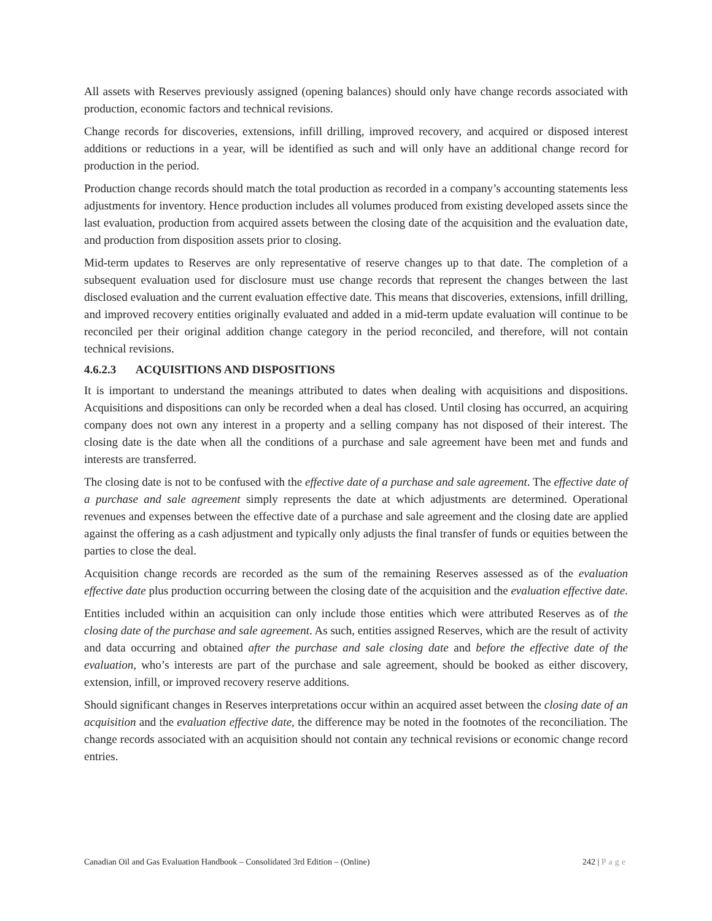All assets with Reserves previously assigned (opening balances) should only have change records associated with production, economic factors and technical revisions.
Change records for discoveries, extensions, infill drilling, improved recovery, and acquired or disposed interest additions or reductions in a year, will be identified as such and will only have an additional change record for production in the period.
Production change records should match the total production as recorded in a company’s accounting statements less adjustments for inventory. Hence production includes all volumes produced from existing developed assets since the last evaluation, production from acquired assets between the closing date of the acquisition and the evaluation date, and production from disposition assets prior to closing.
Mid-term updates to Reserves are only representative of reserve changes up to that date. The completion of a subsequent evaluation used for disclosure must use change records that represent the changes between the last disclosed evaluation and the current evaluation effective date. This means that discoveries, extensions, infill drilling, and improved recovery entities originally evaluated and added in a mid-term update evaluation will continue to be reconciled per their original addition change category in the period reconciled, and therefore, will not contain technical revisions.
4.6.2.3 ACQUISITIONS AND DISPOSITIONS
It is important to understand the meanings attributed to dates when dealing with acquisitions and dispositions. Acquisitions and dispositions can only be recorded when a deal has closed. Until closing has occurred, an acquiring company does not own any interest in a property and a selling company has not disposed of their interest. The closing date is the date when all the conditions of a purchase and sale agreement have been met and funds and interests are transferred.
The closing date is not to be confused with the effective date of a purchase and sale agreement. The effective date of a purchase and sale agreement simply represents the date at which adjustments are determined. Operational revenues and expenses between the effective date of a purchase and sale agreement and the closing date are applied against the offering as a cash adjustment and typically only adjusts the final transfer of funds or equities between the parties to close the deal.
Acquisition change records are recorded as the sum of the remaining Reserves assessed as of the evaluation effective date plus production occurring between the closing date of the acquisition and the evaluation effective date.
Entities included within an acquisition can only include those entities which were attributed Reserves as of the closing date of the purchase and sale agreement. As such, entities assigned Reserves, which are the result of activity and data occurring and obtained after the purchase and sale closing date and before the effective date of the evaluation, who’s interests are part of the purchase and sale agreement, should be booked as either discovery, extension, infill, or improved recovery reserve additions.
Should significant changes in Reserves interpretations occur within an acquired asset between the closing date of an acquisition and the evaluation effective date, the difference may be noted in the footnotes of the reconciliation. The change records associated with an acquisition should not contain any technical revisions or economic change record entries.
Canadian Oil and Gas Evaluation Handbook – Consolidated 3rd Edition – (Online) 242 | Page